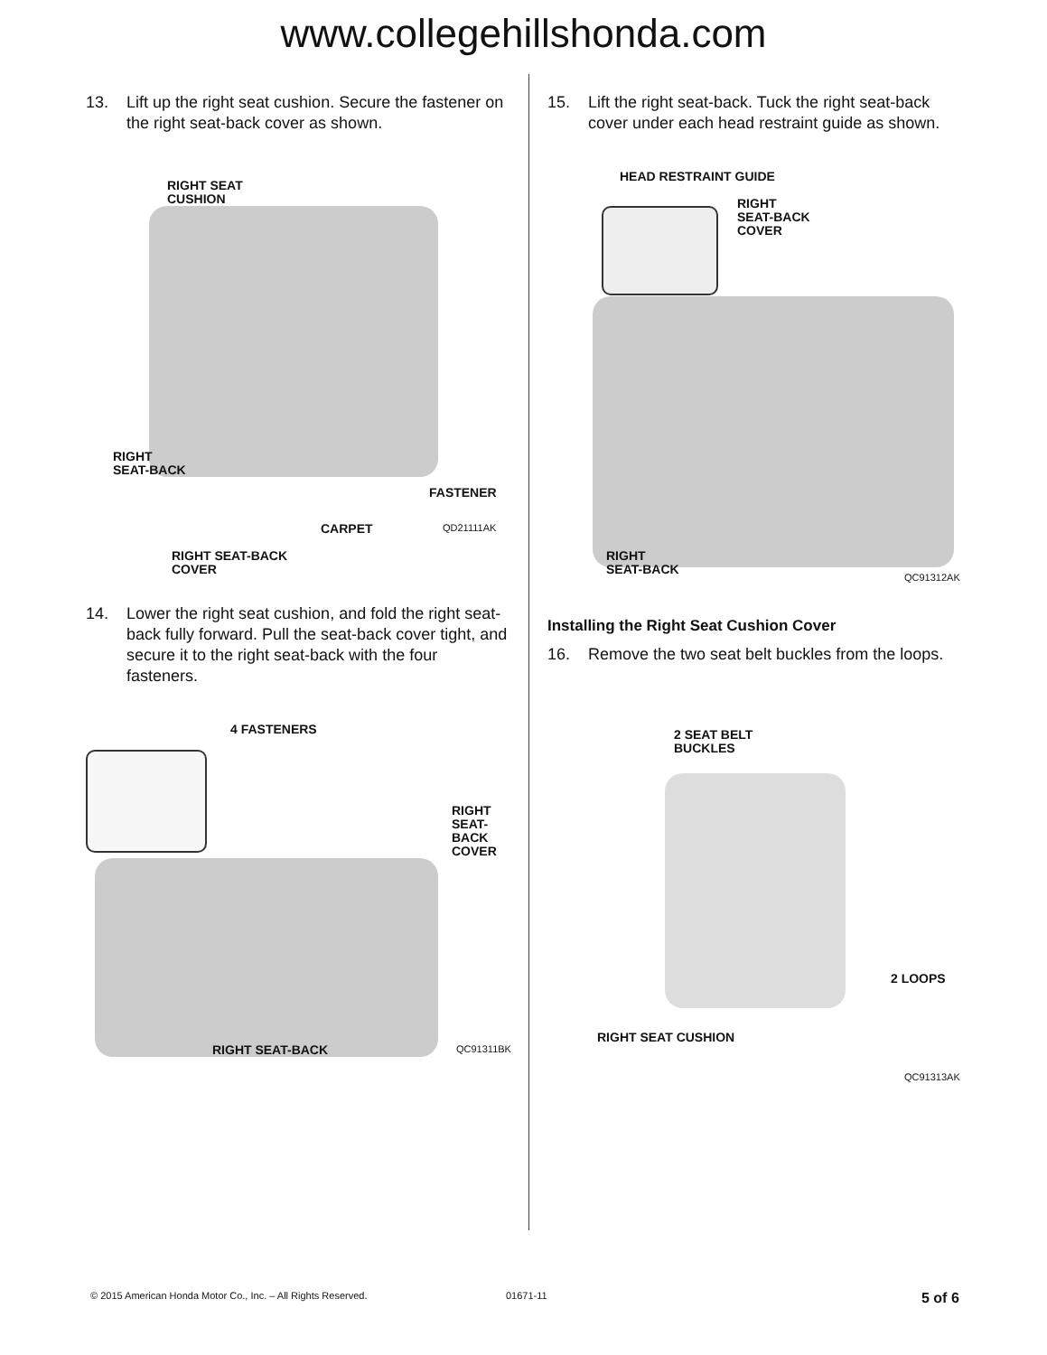www.collegehillshonda.com
13. Lift up the right seat cushion. Secure the fastener on the right seat-back cover as shown.
RIGHT SEAT
CUSHION
RIGHT
SEAT-BACK
FASTENER
CARPET QD21111AK
RIGHT SEAT-BACK
COVER
14. Lower the right seat cushion, and fold the right seat-back fully forward. Pull the seat-back cover tight, and secure it to the right seat-back with the four fasteners.
4 FASTENERS
RIGHT
SEAT-BACK
COVER
RIGHT SEAT-BACK QC91311BK
15. Lift the right seat-back. Tuck the right seat-back cover under each head restraint guide as shown.
HEAD RESTRAINT GUIDE
RIGHT
SEAT-BACK
COVER
RIGHT
SEAT-BACK
QC91312AK
Installing the Right Seat Cushion Cover
16. Remove the two seat belt buckles from the loops.
2 SEAT BELT
BUCKLES
2 LOOPS
RIGHT SEAT CUSHION
QC91313AK
© 2015 American Honda Motor Co., Inc. – All Rights Reserved. 01671-11 5 of 6